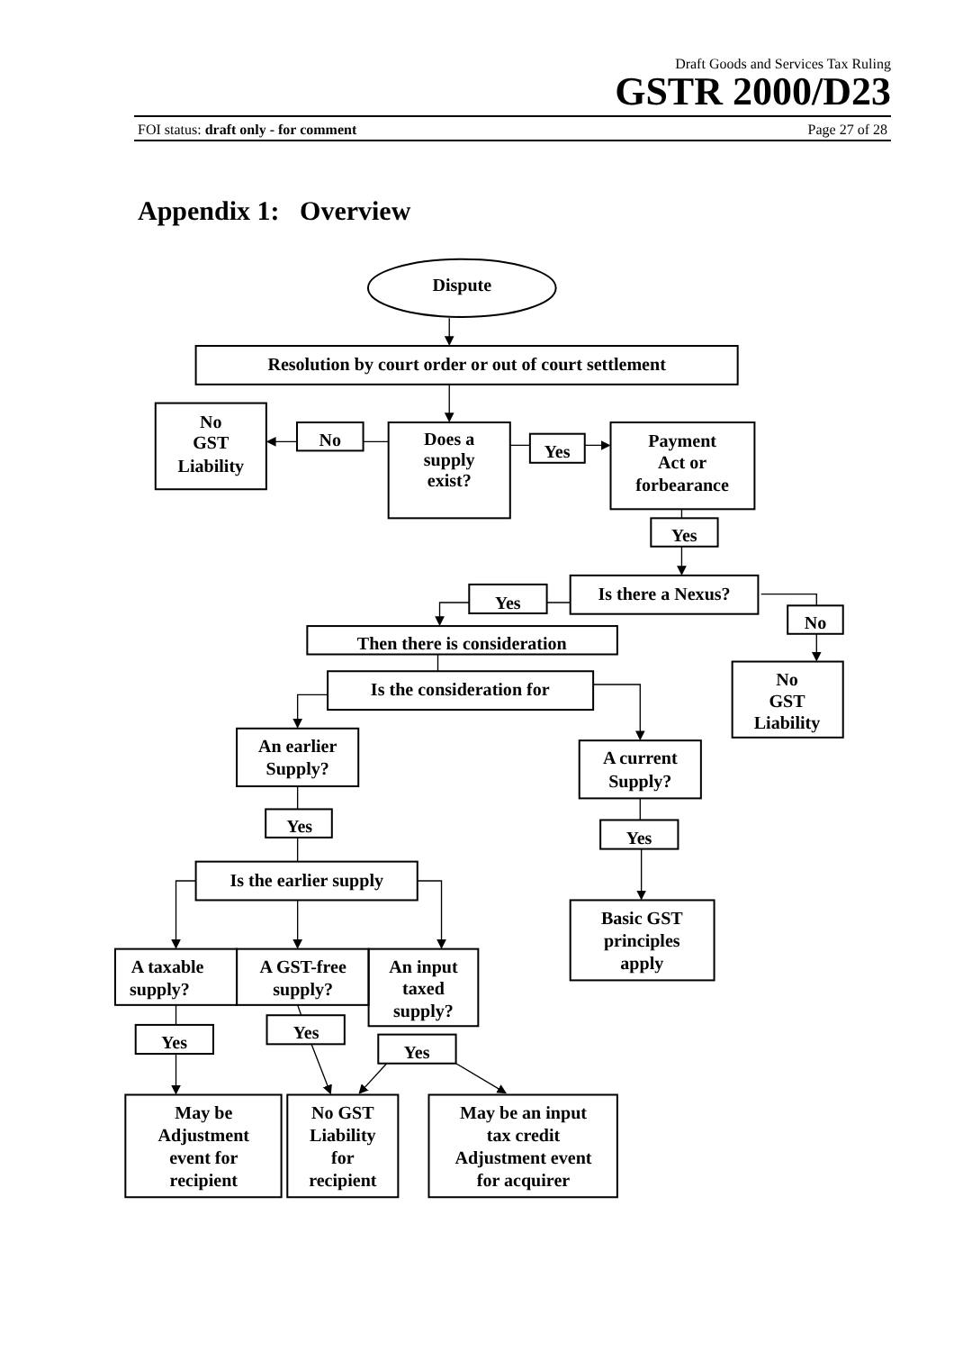Draft Goods and Services Tax Ruling
GSTR 2000/D23
FOI status: draft only - for comment Page 27 of 28
Appendix 1: Overview
Dispute
Resolution by court order or out of court settlement
No
GST
Liability
No
Does a
supply
exist?
Yes
Payment
Act or
forbearance
Yes
Is there a Nexus?
Yes
No
Then there is consideration
No
GST
Liability
Is the consideration for
An earlier
Supply?
A current
Supply?
Yes
Yes
Is the earlier supply
Basic GST
principles
apply
A taxable
supply?
A GST-free
supply?
An input
taxed
supply?
Yes
Yes
Yes
May be
Adjustment
event for
recipient
No GST
Liability
for
recipient
May be an input
tax credit
Adjustment event
for acquirer